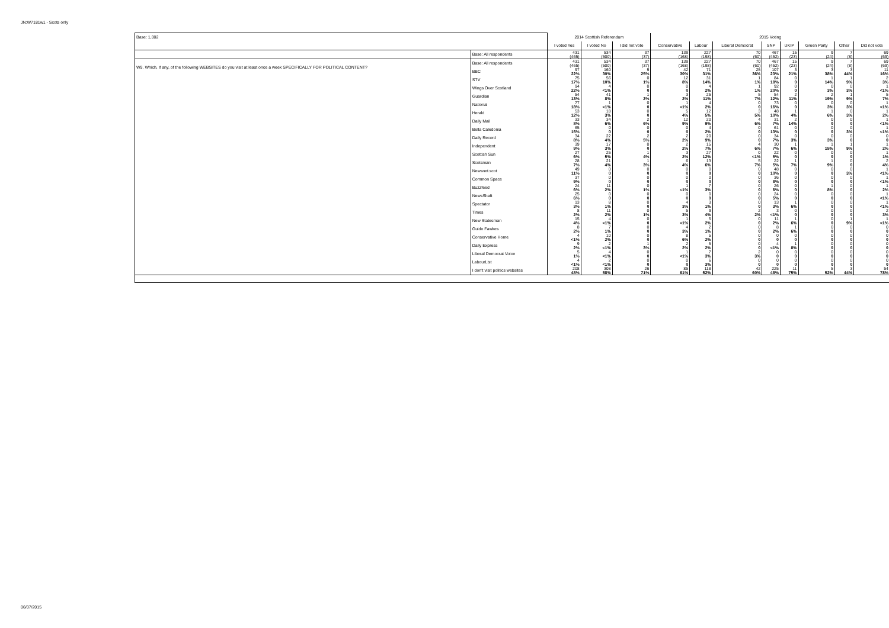JN:W7181w1 - Scots only
| Base: 1,002 | | 2014 Scottish Referendum | | | 2015 Voting | | | | | | | |
| | | I voted Yes | I voted No | I did not vote | Conservative | Labour | Liberal Democrat | SNP | UKIP | Green Party | Other | Did not vote |
| | Base: All respondents | 431 (465) | 534 (500) | 37 (37) | 139 (168) | 227 (198) | 70 (60) | 467 (452) | 15 (23) | 9 (24) | 7 (8) | 69 (69) |
| W9. Which, if any, of the following WEBSITES do you visit at least once a week SPECIFICALLY FOR POLITICAL CONTENT? | Base: All respondents | 431 (465) | 534 (500) | 37 (37) | 139 (168) | 227 (198) | 70 (60) | 467 (452) | 15 (23) | 9 (24) | 7 (8) | 69 (69) |
| | BBC | 97 22% | 160 30% | 9 25% | 42 30% | 71 31% | 25 36% | 107 23% | 3 21% | 3 38% | 3 44% | 11 16% |
| | STV | 75 17% | 56 10% | 0 1% | 12 8% | 31 14% | 1 1% | 84 18% | 0 0 | 1 14% | 1 9% | 2 3% |
| | Wings Over Scotland | 94 22% | 4 <1% | 0 0 | 0 0 | 4 2% | 1 1% | 92 20% | 0 0 | 0 3% | 0 3% | 1 <1% |
| | Guardian | 54 13% | 41 8% | 1 2% | 3 2% | 25 11% | 5 7% | 54 12% | 2 11% | 2 19% | 1 9% | 5 7% |
| | National | 77 18% | 1 <1% | 0 0 | 1 <1% | 4 2% | 0 0 | 73 16% | 0 0 | 0 3% | 0 3% | 1 <1% |
| | Herald | 53 12% | 18 3% | 0 0 | 5 4% | 12 5% | 3 5% | 48 10% | 1 4% | 1 6% | 0 3% | 1 2% |
| | Daily Mail | 33 8% | 34 6% | 2 6% | 12 9% | 20 9% | 4 6% | 31 7% | 2 14% | 0 0 | 0 0 | 1 <1% |
| | Bella Caledonia | 65 15% | 0 0 | 0 0 | 0 0 | 4 2% | 0 0 | 61 13% | 0 0 | 0 0 | 0 3% | 1 <1% |
| | Daily Record | 34 8% | 22 4% | 2 5% | 2 2% | 20 9% | 0 0 | 34 7% | 0 3% | 0 3% | 0 0 | 0 0 |
| | Independent | 39 9% | 17 3% | 0 0 | 2 2% | 15 7% | 4 6% | 30 7% | 1 6% | 1 15% | 1 9% | 1 2% |
| | Scottish Sun | 27 6% | 25 5% | 1 4% | 3 2% | 27 12% | 0 <1% | 22 5% | 0 0 | 0 0 | 0 0 | 1 1% |
| | Scotsman | 28 7% | 21 4% | 1 3% | 6 4% | 13 6% | 5 7% | 22 5% | 1 7% | 1 9% | 0 0 | 2 4% |
| | Newsnet.scot | 49 11% | 0 0 | 0 0 | 0 0 | 0 0 | 0 0 | 48 10% | 0 0 | 0 0 | 0 3% | 1 <1% |
| | Common Space | 37 9% | 0 0 | 0 0 | 0 0 | 0 0 | 0 0 | 36 8% | 0 0 | 0 0 | 0 0 | 1 <1% |
| | Buzzfeed | 24 6% | 11 2% | 0 1% | 1 <1% | 7 3% | 0 0 | 26 6% | 0 0 | 1 8% | 0 0 | 1 2% |
| | NewsShaft | 25 6% | 0 0 | 0 0 | 0 0 | 0 0 | 0 0 | 24 5% | 0 0 | 0 0 | 0 0 | 1 <1% |
| | Spectator | 13 3% | 8 1% | 0 0 | 4 3% | 3 1% | 0 0 | 13 3% | 1 6% | 0 0 | 0 0 | 1 <1% |
| | Times | 8 2% | 11 2% | 0 1% | 5 3% | 9 4% | 2 2% | 3 <1% | 0 0 | 0 0 | 0 0 | 2 3% |
| | New Statesman | 15 4% | 4 <1% | 0 0 | 1 <1% | 5 2% | 0 0 | 11 2% | 1 6% | 0 0 | 1 9% | 1 <1% |
| | Guido Fawkes | 8 2% | 7 1% | 0 0 | 4 3% | 2 1% | 0 0 | 8 2% | 1 6% | 0 0 | 0 0 | 0 0 |
| | Conservative Home | 4 <1% | 10 2% | 0 0 | 8 6% | 5 2% | 0 0 | 0 0 | 0 0 | 0 0 | 0 0 | 0 0 |
| | Daily Express | 9 2% | 2 <1% | 1 3% | 2 2% | 5 2% | 0 0 | 4 <1% | 1 8% | 0 0 | 0 0 | 0 0 |
| | Liberal Democrat Voice | 5 1% | 4 <1% | 0 0 | 1 <1% | 7 3% | 2 3% | 0 0 | 0 0 | 0 0 | 0 0 | 0 0 |
| | LabourList | 4 <1% | 2 <1% | 0 0 | 0 0 | 6 3% | 0 0 | 0 0 | 0 0 | 0 0 | 0 0 | 0 0 |
| | I don't visit politics websites | 208 48% | 308 58% | 26 71% | 85 61% | 118 52% | 42 60% | 225 48% | 11 75% | 5 52% | 3 44% | 54 78% |
06/07/2015